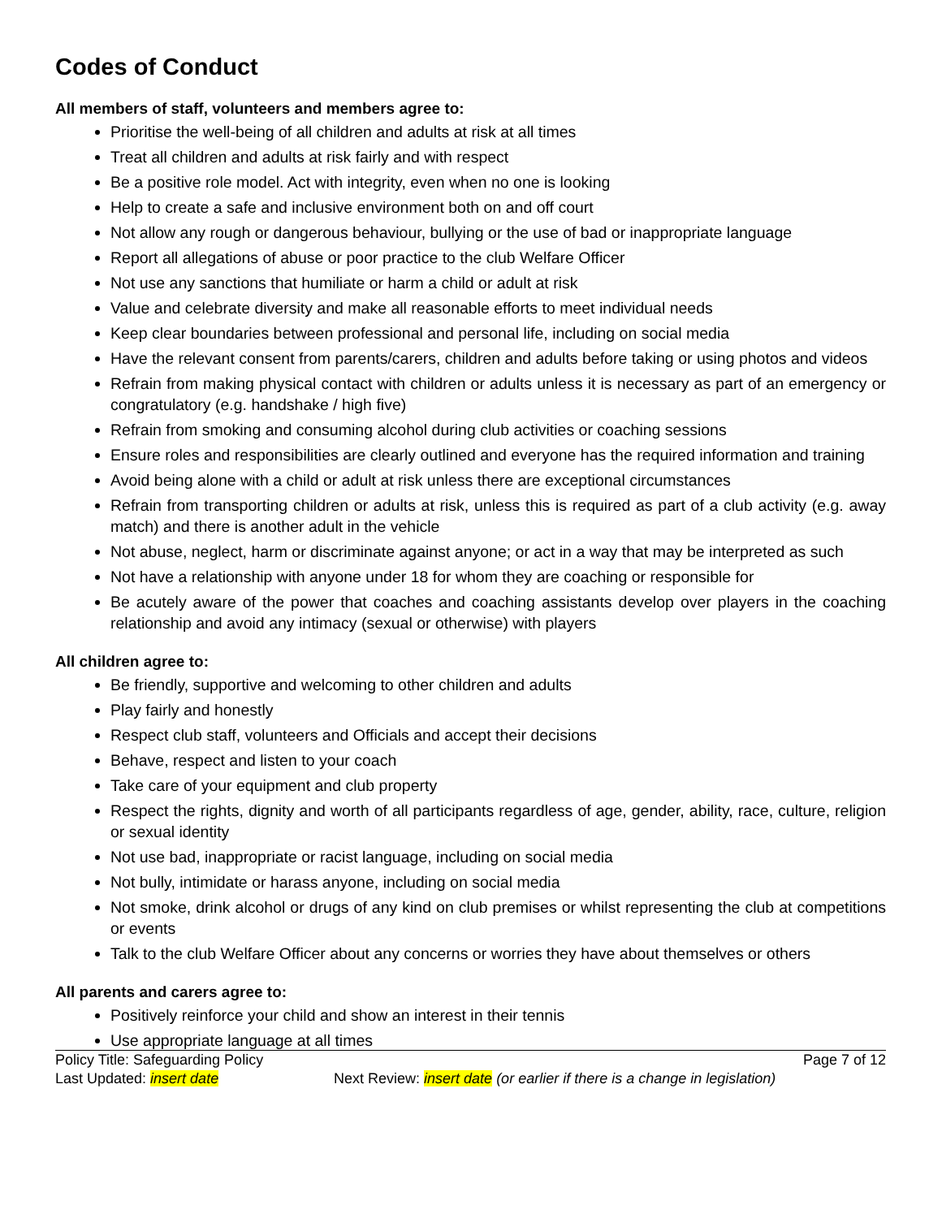Codes of Conduct
All members of staff, volunteers and members agree to:
Prioritise the well-being of all children and adults at risk at all times
Treat all children and adults at risk fairly and with respect
Be a positive role model. Act with integrity, even when no one is looking
Help to create a safe and inclusive environment both on and off court
Not allow any rough or dangerous behaviour, bullying or the use of bad or inappropriate language
Report all allegations of abuse or poor practice to the club Welfare Officer
Not use any sanctions that humiliate or harm a child or adult at risk
Value and celebrate diversity and make all reasonable efforts to meet individual needs
Keep clear boundaries between professional and personal life, including on social media
Have the relevant consent from parents/carers, children and adults before taking or using photos and videos
Refrain from making physical contact with children or adults unless it is necessary as part of an emergency or congratulatory (e.g. handshake / high five)
Refrain from smoking and consuming alcohol during club activities or coaching sessions
Ensure roles and responsibilities are clearly outlined and everyone has the required information and training
Avoid being alone with a child or adult at risk unless there are exceptional circumstances
Refrain from transporting children or adults at risk, unless this is required as part of a club activity (e.g. away match) and there is another adult in the vehicle
Not abuse, neglect, harm or discriminate against anyone; or act in a way that may be interpreted as such
Not have a relationship with anyone under 18 for whom they are coaching or responsible for
Be acutely aware of the power that coaches and coaching assistants develop over players in the coaching relationship and avoid any intimacy (sexual or otherwise) with players
All children agree to:
Be friendly, supportive and welcoming to other children and adults
Play fairly and honestly
Respect club staff, volunteers and Officials and accept their decisions
Behave, respect and listen to your coach
Take care of your equipment and club property
Respect the rights, dignity and worth of all participants regardless of age, gender, ability, race, culture, religion or sexual identity
Not use bad, inappropriate or racist language, including on social media
Not bully, intimidate or harass anyone, including on social media
Not smoke, drink alcohol or drugs of any kind on club premises or whilst representing the club at competitions or events
Talk to the club Welfare Officer about any concerns or worries they have about themselves or others
All parents and carers agree to:
Positively reinforce your child and show an interest in their tennis
Use appropriate language at all times
Policy Title: Safeguarding Policy Page 7 of 12
Last Updated: insert date Next Review: insert date (or earlier if there is a change in legislation)